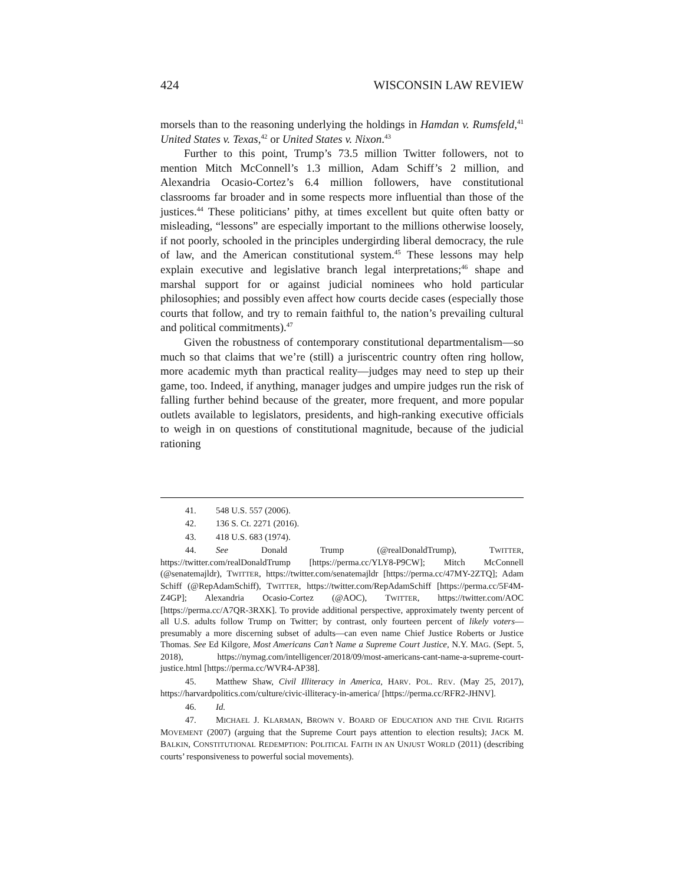424 WISCONSIN LAW REVIEW
morsels than to the reasoning underlying the holdings in Hamdan v. Rumsfeld,<sup>41</sup> United States v. Texas,<sup>42</sup> or United States v. Nixon.<sup>43</sup>
Further to this point, Trump’s 73.5 million Twitter followers, not to mention Mitch McConnell’s 1.3 million, Adam Schiff’s 2 million, and Alexandria Ocasio-Cortez’s 6.4 million followers, have constitutional classrooms far broader and in some respects more influential than those of the justices.<sup>44</sup> These politicians’ pithy, at times excellent but quite often batty or misleading, “lessons” are especially important to the millions otherwise loosely, if not poorly, schooled in the principles undergirding liberal democracy, the rule of law, and the American constitutional system.<sup>45</sup> These lessons may help explain executive and legislative branch legal interpretations;<sup>46</sup> shape and marshal support for or against judicial nominees who hold particular philosophies; and possibly even affect how courts decide cases (especially those courts that follow, and try to remain faithful to, the nation’s prevailing cultural and political commitments).<sup>47</sup>
Given the robustness of contemporary constitutional departmentalism—so much so that claims that we’re (still) a juriscentric country often ring hollow, more academic myth than practical reality—judges may need to step up their game, too. Indeed, if anything, manager judges and umpire judges run the risk of falling further behind because of the greater, more frequent, and more popular outlets available to legislators, presidents, and high-ranking executive officials to weigh in on questions of constitutional magnitude, because of the judicial rationing
41. 548 U.S. 557 (2006).
42. 136 S. Ct. 2271 (2016).
43. 418 U.S. 683 (1974).
44. See Donald Trump (@realDonaldTrump), TWITTER, https://twitter.com/realDonaldTrump [https://perma.cc/YLY8-P9CW]; Mitch McConnell (@senatemajldr), TWITTER, https://twitter.com/senatemajldr [https://perma.cc/47MY-2ZTQ]; Adam Schiff (@RepAdamSchiff), TWITTER, https://twitter.com/RepAdamSchiff [https://perma.cc/5F4M-Z4GP]; Alexandria Ocasio-Cortez (@AOC), TWITTER, https://twitter.com/AOC [https://perma.cc/A7QR-3RXK]. To provide additional perspective, approximately twenty percent of all U.S. adults follow Trump on Twitter; by contrast, only fourteen percent of likely voters—presumably a more discerning subset of adults—can even name Chief Justice Roberts or Justice Thomas. See Ed Kilgore, Most Americans Can’t Name a Supreme Court Justice, N.Y. MAG. (Sept. 5, 2018), https://nymag.com/intelligencer/2018/09/most-americans-cant-name-a-supreme-court-justice.html [https://perma.cc/WVR4-AP38].
45. Matthew Shaw, Civil Illiteracy in America, HARV. POL. REV. (May 25, 2017), https://harvardpolitics.com/culture/civic-illiteracy-in-america/ [https://perma.cc/RFR2-JHNV].
46. Id.
47. MICHAEL J. KLARMAN, BROWN V. BOARD OF EDUCATION AND THE CIVIL RIGHTS MOVEMENT (2007) (arguing that the Supreme Court pays attention to election results); JACK M. BALKIN, CONSTITUTIONAL REDEMPTION: POLITICAL FAITH IN AN UNJUST WORLD (2011) (describing courts’ responsiveness to powerful social movements).